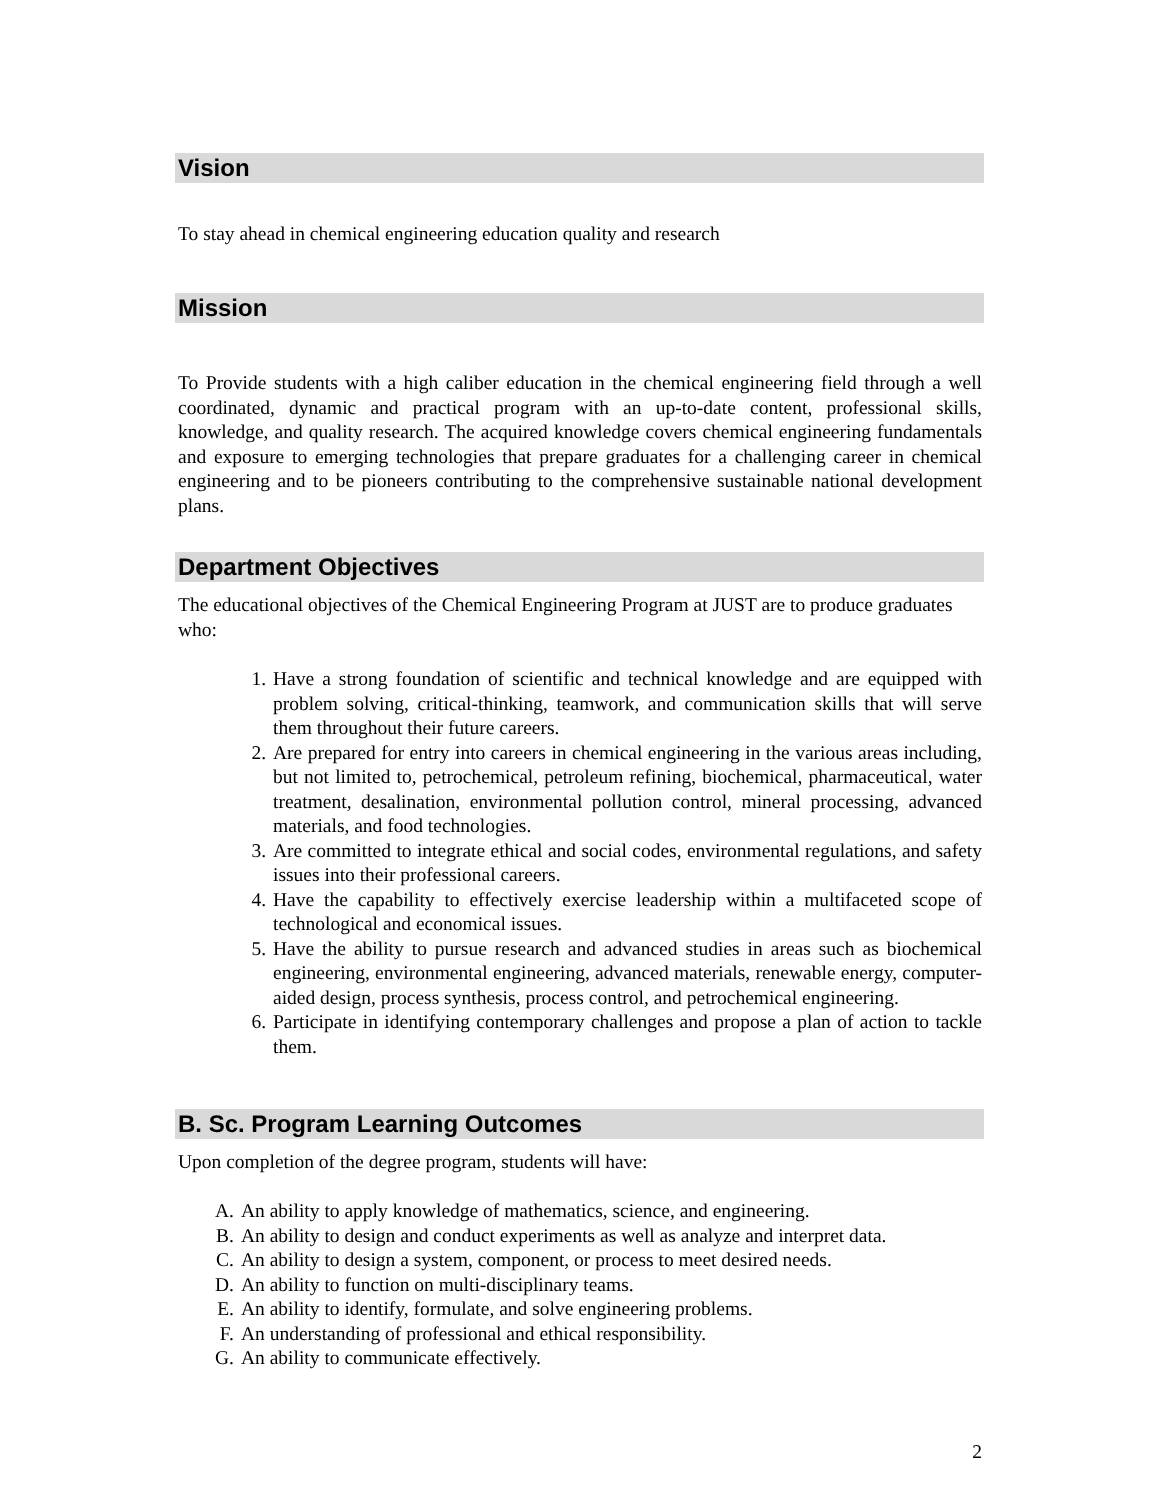Vision
To stay ahead in chemical engineering education quality and research
Mission
To Provide students with a high caliber education in the chemical engineering field through a well coordinated, dynamic and practical program with an up-to-date content, professional skills, knowledge, and quality research. The acquired knowledge covers chemical engineering fundamentals and exposure to emerging technologies that prepare graduates for a challenging career in chemical engineering and to be pioneers contributing to the comprehensive sustainable national development plans.
Department Objectives
The educational objectives of the Chemical Engineering Program at JUST are to produce graduates who:
1. Have a strong foundation of scientific and technical knowledge and are equipped with problem solving, critical-thinking, teamwork, and communication skills that will serve them throughout their future careers.
2. Are prepared for entry into careers in chemical engineering in the various areas including, but not limited to, petrochemical, petroleum refining, biochemical, pharmaceutical, water treatment, desalination, environmental pollution control, mineral processing, advanced materials, and food technologies.
3. Are committed to integrate ethical and social codes, environmental regulations, and safety issues into their professional careers.
4. Have the capability to effectively exercise leadership within a multifaceted scope of technological and economical issues.
5. Have the ability to pursue research and advanced studies in areas such as biochemical engineering, environmental engineering, advanced materials, renewable energy, computer-aided design, process synthesis, process control, and petrochemical engineering.
6. Participate in identifying contemporary challenges and propose a plan of action to tackle them.
B. Sc. Program Learning Outcomes
Upon completion of the degree program, students will have:
A. An ability to apply knowledge of mathematics, science, and engineering.
B. An ability to design and conduct experiments as well as analyze and interpret data.
C. An ability to design a system, component, or process to meet desired needs.
D. An ability to function on multi-disciplinary teams.
E. An ability to identify, formulate, and solve engineering problems.
F. An understanding of professional and ethical responsibility.
G. An ability to communicate effectively.
2